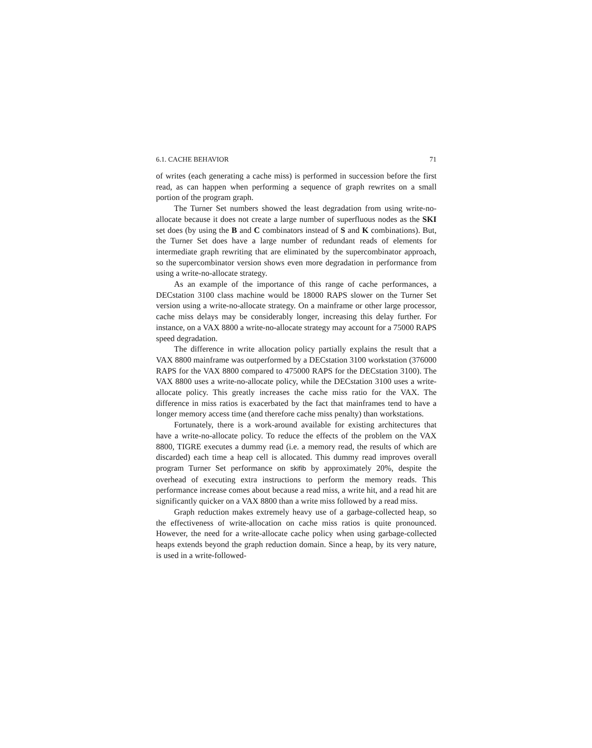6.1. CACHE BEHAVIOR 71
of writes (each generating a cache miss) is performed in succession before the first read, as can happen when performing a sequence of graph rewrites on a small portion of the program graph.
The Turner Set numbers showed the least degradation from using write-no-allocate because it does not create a large number of superfluous nodes as the SKI set does (by using the B and C combinators instead of S and K combinations). But, the Turner Set does have a large number of redundant reads of elements for intermediate graph rewriting that are eliminated by the supercombinator approach, so the supercombinator version shows even more degradation in performance from using a write-no-allocate strategy.
As an example of the importance of this range of cache performances, a DECstation 3100 class machine would be 18000 RAPS slower on the Turner Set version using a write-no-allocate strategy. On a mainframe or other large processor, cache miss delays may be considerably longer, increasing this delay further. For instance, on a VAX 8800 a write-no-allocate strategy may account for a 75000 RAPS speed degradation.
The difference in write allocation policy partially explains the result that a VAX 8800 mainframe was outperformed by a DECstation 3100 workstation (376000 RAPS for the VAX 8800 compared to 475000 RAPS for the DECstation 3100). The VAX 8800 uses a write-no-allocate policy, while the DECstation 3100 uses a write-allocate policy. This greatly increases the cache miss ratio for the VAX. The difference in miss ratios is exacerbated by the fact that mainframes tend to have a longer memory access time (and therefore cache miss penalty) than workstations.
Fortunately, there is a work-around available for existing architectures that have a write-no-allocate policy. To reduce the effects of the problem on the VAX 8800, TIGRE executes a dummy read (i.e. a memory read, the results of which are discarded) each time a heap cell is allocated. This dummy read improves overall program Turner Set performance on skifib by approximately 20%, despite the overhead of executing extra instructions to perform the memory reads. This performance increase comes about because a read miss, a write hit, and a read hit are significantly quicker on a VAX 8800 than a write miss followed by a read miss.
Graph reduction makes extremely heavy use of a garbage-collected heap, so the effectiveness of write-allocation on cache miss ratios is quite pronounced. However, the need for a write-allocate cache policy when using garbage-collected heaps extends beyond the graph reduction domain. Since a heap, by its very nature, is used in a write-followed-